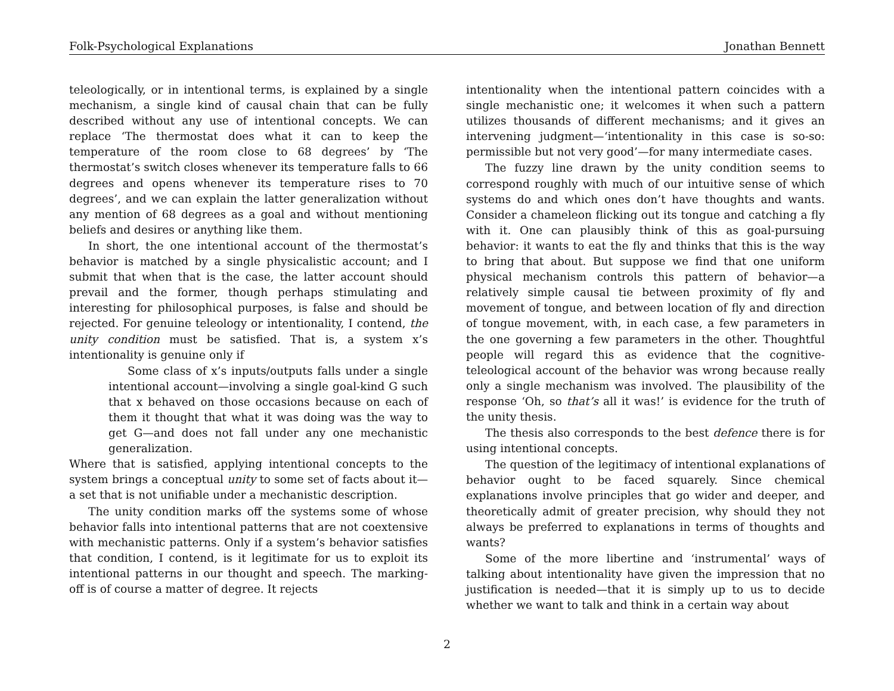Folk-Psychological Explanations Jonathan Bennett
teleologically, or in intentional terms, is explained by a single mechanism, a single kind of causal chain that can be fully described without any use of intentional concepts. We can replace ‘The thermostat does what it can to keep the temperature of the room close to 68 degrees’ by ‘The thermostat’s switch closes whenever its temperature falls to 66 degrees and opens whenever its temperature rises to 70 degrees’, and we can explain the latter generalization without any mention of 68 degrees as a goal and without mentioning beliefs and desires or anything like them.
In short, the one intentional account of the thermostat’s behavior is matched by a single physicalistic account; and I submit that when that is the case, the latter account should prevail and the former, though perhaps stimulating and interesting for philosophical purposes, is false and should be rejected. For genuine teleology or intentionality, I contend, the unity condition must be satisfied. That is, a system x’s intentionality is genuine only if
Some class of x’s inputs/outputs falls under a single intentional account—involving a single goal-kind G such that x behaved on those occasions because on each of them it thought that what it was doing was the way to get G—and does not fall under any one mechanistic generalization.
Where that is satisfied, applying intentional concepts to the system brings a conceptual unity to some set of facts about it—a set that is not unifiable under a mechanistic description.
The unity condition marks off the systems some of whose behavior falls into intentional patterns that are not coextensive with mechanistic patterns. Only if a system’s behavior satisfies that condition, I contend, is it legitimate for us to exploit its intentional patterns in our thought and speech. The marking-off is of course a matter of degree. It rejects
intentionality when the intentional pattern coincides with a single mechanistic one; it welcomes it when such a pattern utilizes thousands of different mechanisms; and it gives an intervening judgment—‘intentionality in this case is so-so: permissible but not very good’—for many intermediate cases.
The fuzzy line drawn by the unity condition seems to correspond roughly with much of our intuitive sense of which systems do and which ones don’t have thoughts and wants. Consider a chameleon flicking out its tongue and catching a fly with it. One can plausibly think of this as goal-pursuing behavior: it wants to eat the fly and thinks that this is the way to bring that about. But suppose we find that one uniform physical mechanism controls this pattern of behavior—a relatively simple causal tie between proximity of fly and movement of tongue, and between location of fly and direction of tongue movement, with, in each case, a few parameters in the one governing a few parameters in the other. Thoughtful people will regard this as evidence that the cognitive-teleological account of the behavior was wrong because really only a single mechanism was involved. The plausibility of the response ‘Oh, so that’s all it was!’ is evidence for the truth of the unity thesis.
The thesis also corresponds to the best defence there is for using intentional concepts.
The question of the legitimacy of intentional explanations of behavior ought to be faced squarely. Since chemical explanations involve principles that go wider and deeper, and theoretically admit of greater precision, why should they not always be preferred to explanations in terms of thoughts and wants?
Some of the more libertine and ‘instrumental’ ways of talking about intentionality have given the impression that no justification is needed—that it is simply up to us to decide whether we want to talk and think in a certain way about
2